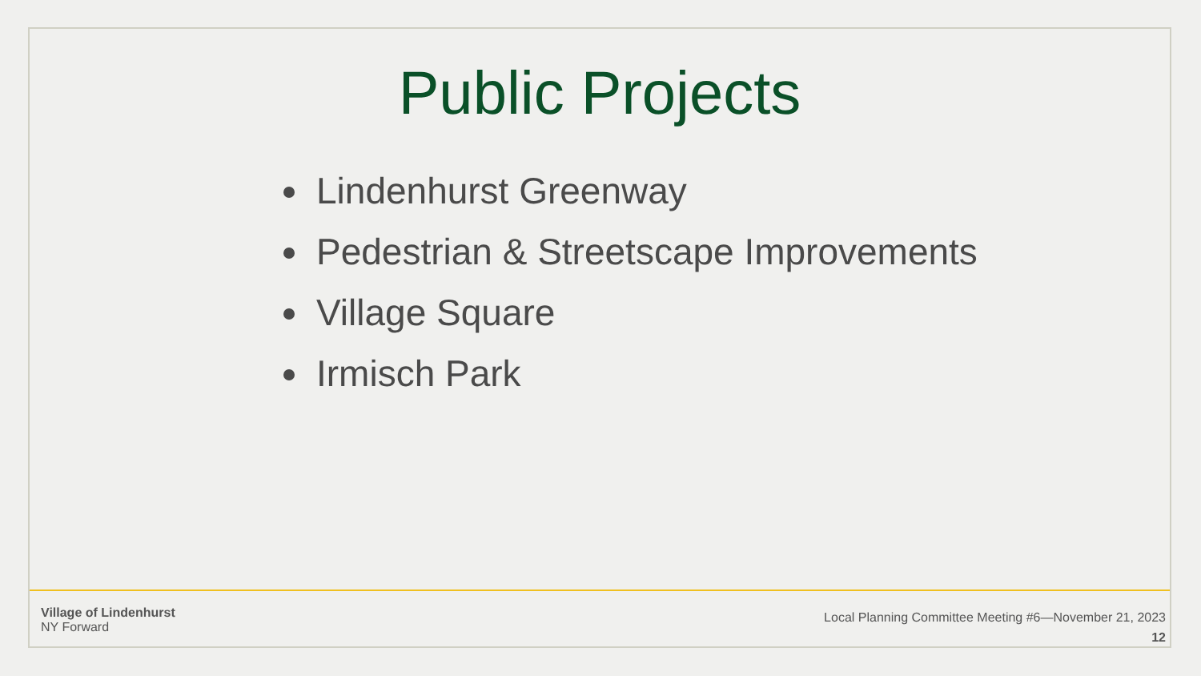Public Projects
Lindenhurst Greenway
Pedestrian & Streetscape Improvements
Village Square
Irmisch Park
Village of Lindenhurst
NY Forward
Local Planning Committee Meeting #6—November 21, 2023
12